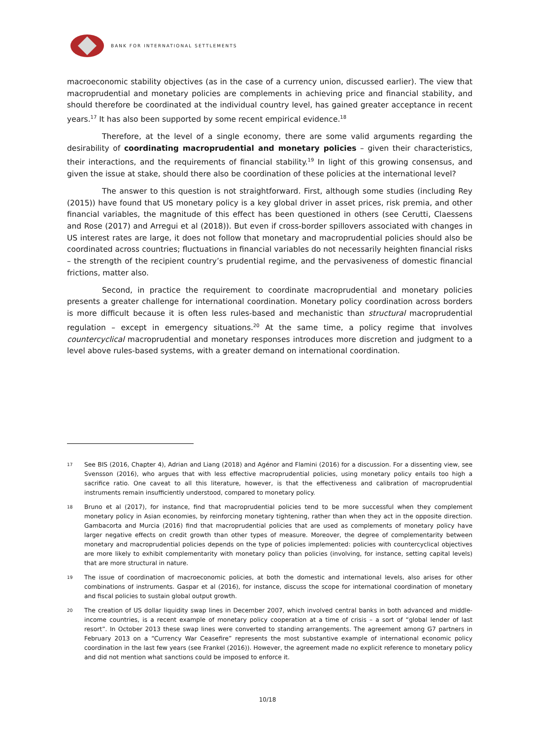BANK FOR INTERNATIONAL SETTLEMENTS
macroeconomic stability objectives (as in the case of a currency union, discussed earlier). The view that macroprudential and monetary policies are complements in achieving price and financial stability, and should therefore be coordinated at the individual country level, has gained greater acceptance in recent years.<sup>17</sup> It has also been supported by some recent empirical evidence.<sup>18</sup>
Therefore, at the level of a single economy, there are some valid arguments regarding the desirability of coordinating macroprudential and monetary policies – given their characteristics, their interactions, and the requirements of financial stability.<sup>19</sup> In light of this growing consensus, and given the issue at stake, should there also be coordination of these policies at the international level?
The answer to this question is not straightforward. First, although some studies (including Rey (2015)) have found that US monetary policy is a key global driver in asset prices, risk premia, and other financial variables, the magnitude of this effect has been questioned in others (see Cerutti, Claessens and Rose (2017) and Arregui et al (2018)). But even if cross-border spillovers associated with changes in US interest rates are large, it does not follow that monetary and macroprudential policies should also be coordinated across countries; fluctuations in financial variables do not necessarily heighten financial risks – the strength of the recipient country’s prudential regime, and the pervasiveness of domestic financial frictions, matter also.
Second, in practice the requirement to coordinate macroprudential and monetary policies presents a greater challenge for international coordination. Monetary policy coordination across borders is more difficult because it is often less rules-based and mechanistic than structural macroprudential regulation – except in emergency situations.<sup>20</sup> At the same time, a policy regime that involves countercyclical macroprudential and monetary responses introduces more discretion and judgment to a level above rules-based systems, with a greater demand on international coordination.
17 See BIS (2016, Chapter 4), Adrian and Liang (2018) and Agénor and Flamini (2016) for a discussion. For a dissenting view, see Svensson (2016), who argues that with less effective macroprudential policies, using monetary policy entails too high a sacrifice ratio. One caveat to all this literature, however, is that the effectiveness and calibration of macroprudential instruments remain insufficiently understood, compared to monetary policy.
18 Bruno et al (2017), for instance, find that macroprudential policies tend to be more successful when they complement monetary policy in Asian economies, by reinforcing monetary tightening, rather than when they act in the opposite direction. Gambacorta and Murcia (2016) find that macroprudential policies that are used as complements of monetary policy have larger negative effects on credit growth than other types of measure. Moreover, the degree of complementarity between monetary and macroprudential policies depends on the type of policies implemented: policies with countercyclical objectives are more likely to exhibit complementarity with monetary policy than policies (involving, for instance, setting capital levels) that are more structural in nature.
19 The issue of coordination of macroeconomic policies, at both the domestic and international levels, also arises for other combinations of instruments. Gaspar et al (2016), for instance, discuss the scope for international coordination of monetary and fiscal policies to sustain global output growth.
20 The creation of US dollar liquidity swap lines in December 2007, which involved central banks in both advanced and middle-income countries, is a recent example of monetary policy cooperation at a time of crisis – a sort of “global lender of last resort”. In October 2013 these swap lines were converted to standing arrangements. The agreement among G7 partners in February 2013 on a “Currency War Ceasefire” represents the most substantive example of international economic policy coordination in the last few years (see Frankel (2016)). However, the agreement made no explicit reference to monetary policy and did not mention what sanctions could be imposed to enforce it.
10/18